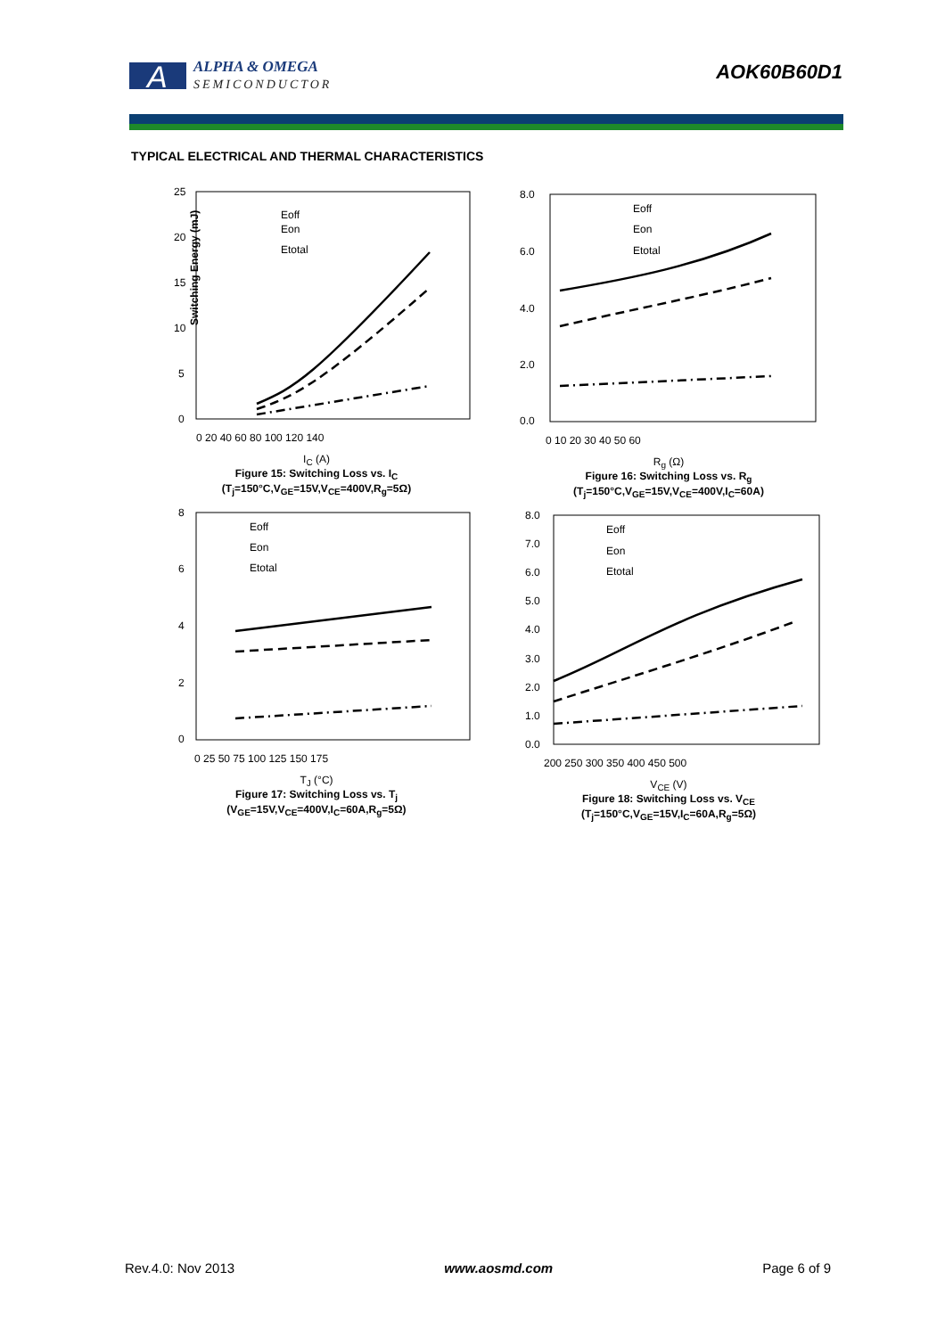A
ALPHA & OMEGA
SEMICONDUCTOR
AOK60B60D1
TYPICAL ELECTRICAL AND THERMAL CHARACTERISTICS
Switching Energy (mJ)
Eoff
Eon
Etotal
25
20
15
10
5
0
0 20 40 60 80 100 120 140
I<sub>C</sub> (A)
Figure 15: Switching Loss vs. I<sub>C</sub>
(T<sub>j</sub>=150°C,V<sub>GE</sub>=15V,V<sub>CE</sub>=400V,R<sub>g</sub>=5Ω)
Eoff
Eon
Etotal
8.0
6.0
4.0
2.0
0.0
0 10 20 30 40 50 60
R<sub>g</sub> (Ω)
Figure 16: Switching Loss vs. R<sub>g</sub>
(T<sub>j</sub>=150°C,V<sub>GE</sub>=15V,V<sub>CE</sub>=400V,I<sub>C</sub>=60A)
Eoff
Eon
Etotal
8
6
4
2
0
0 25 50 75 100 125 150 175
T<sub>J</sub> (°C)
Figure 17: Switching Loss vs. T<sub>j</sub>
(V<sub>GE</sub>=15V,V<sub>CE</sub>=400V,I<sub>C</sub>=60A,R<sub>g</sub>=5Ω)
Eoff
Eon
Etotal
8.0
7.0
6.0
5.0
4.0
3.0
2.0
1.0
0.0
200 250 300 350 400 450 500
V<sub>CE</sub> (V)
Figure 18: Switching Loss vs. V<sub>CE</sub>
(T<sub>j</sub>=150°C,V<sub>GE</sub>=15V,I<sub>C</sub>=60A,R<sub>g</sub>=5Ω)
Rev.4.0: Nov 2013 www.aosmd.com Page 6 of 9